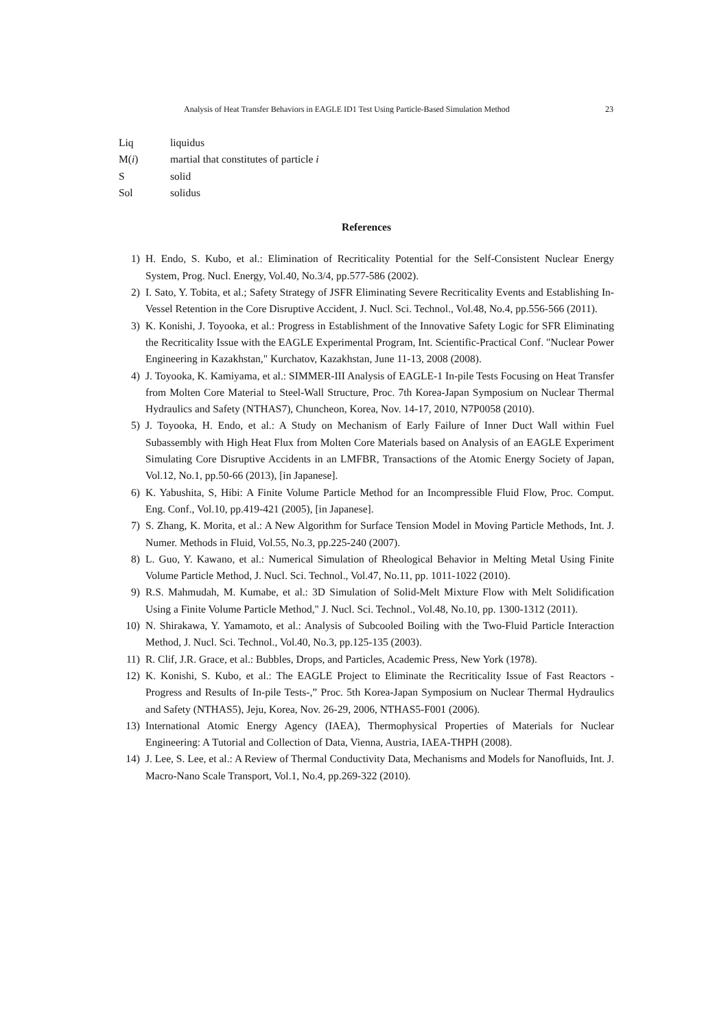Analysis of Heat Transfer Behaviors in EAGLE ID1 Test Using Particle-Based Simulation Method 23
Liq liquidus
M(i) martial that constitutes of particle i
Ssolid
Sol solidus
References
1) H. Endo, S. Kubo, et al.: Elimination of Recriticality Potential for the Self-Consistent Nuclear Energy System, Prog. Nucl. Energy, Vol.40, No.3/4, pp.577-586 (2002).
2) I. Sato, Y. Tobita, et al.; Safety Strategy of JSFR Eliminating Severe Recriticality Events and Establishing In-Vessel Retention in the Core Disruptive Accident, J. Nucl. Sci. Technol., Vol.48, No.4, pp.556-566 (2011).
3) K. Konishi, J. Toyooka, et al.: Progress in Establishment of the Innovative Safety Logic for SFR Eliminating the Recriticality Issue with the EAGLE Experimental Program, Int. Scientific-Practical Conf. "Nuclear Power Engineering in Kazakhstan," Kurchatov, Kazakhstan, June 11-13, 2008 (2008).
4) J. Toyooka, K. Kamiyama, et al.: SIMMER-III Analysis of EAGLE-1 In-pile Tests Focusing on Heat Transfer from Molten Core Material to Steel-Wall Structure, Proc. 7th Korea-Japan Symposium on Nuclear Thermal Hydraulics and Safety (NTHAS7), Chuncheon, Korea, Nov. 14-17, 2010, N7P0058 (2010).
5) J. Toyooka, H. Endo, et al.: A Study on Mechanism of Early Failure of Inner Duct Wall within Fuel Subassembly with High Heat Flux from Molten Core Materials based on Analysis of an EAGLE Experiment Simulating Core Disruptive Accidents in an LMFBR, Transactions of the Atomic Energy Society of Japan, Vol.12, No.1, pp.50-66 (2013), [in Japanese].
6) K. Yabushita, S, Hibi: A Finite Volume Particle Method for an Incompressible Fluid Flow, Proc. Comput. Eng. Conf., Vol.10, pp.419-421 (2005), [in Japanese].
7) S. Zhang, K. Morita, et al.: A New Algorithm for Surface Tension Model in Moving Particle Methods, Int. J. Numer. Methods in Fluid, Vol.55, No.3, pp.225-240 (2007).
8) L. Guo, Y. Kawano, et al.: Numerical Simulation of Rheological Behavior in Melting Metal Using Finite Volume Particle Method, J. Nucl. Sci. Technol., Vol.47, No.11, pp. 1011-1022 (2010).
9) R.S. Mahmudah, M. Kumabe, et al.: 3D Simulation of Solid-Melt Mixture Flow with Melt Solidification Using a Finite Volume Particle Method," J. Nucl. Sci. Technol., Vol.48, No.10, pp. 1300-1312 (2011).
10) N. Shirakawa, Y. Yamamoto, et al.: Analysis of Subcooled Boiling with the Two-Fluid Particle Interaction Method, J. Nucl. Sci. Technol., Vol.40, No.3, pp.125-135 (2003).
11) R. Clif, J.R. Grace, et al.: Bubbles, Drops, and Particles, Academic Press, New York (1978).
12) K. Konishi, S. Kubo, et al.: The EAGLE Project to Eliminate the Recriticality Issue of Fast Reactors -Progress and Results of In-pile Tests-,” Proc. 5th Korea-Japan Symposium on Nuclear Thermal Hydraulics and Safety (NTHAS5), Jeju, Korea, Nov. 26-29, 2006, NTHAS5-F001 (2006).
13) International Atomic Energy Agency (IAEA), Thermophysical Properties of Materials for Nuclear Engineering: A Tutorial and Collection of Data, Vienna, Austria, IAEA-THPH (2008).
14) J. Lee, S. Lee, et al.: A Review of Thermal Conductivity Data, Mechanisms and Models for Nanofluids, Int. J. Macro-Nano Scale Transport, Vol.1, No.4, pp.269-322 (2010).